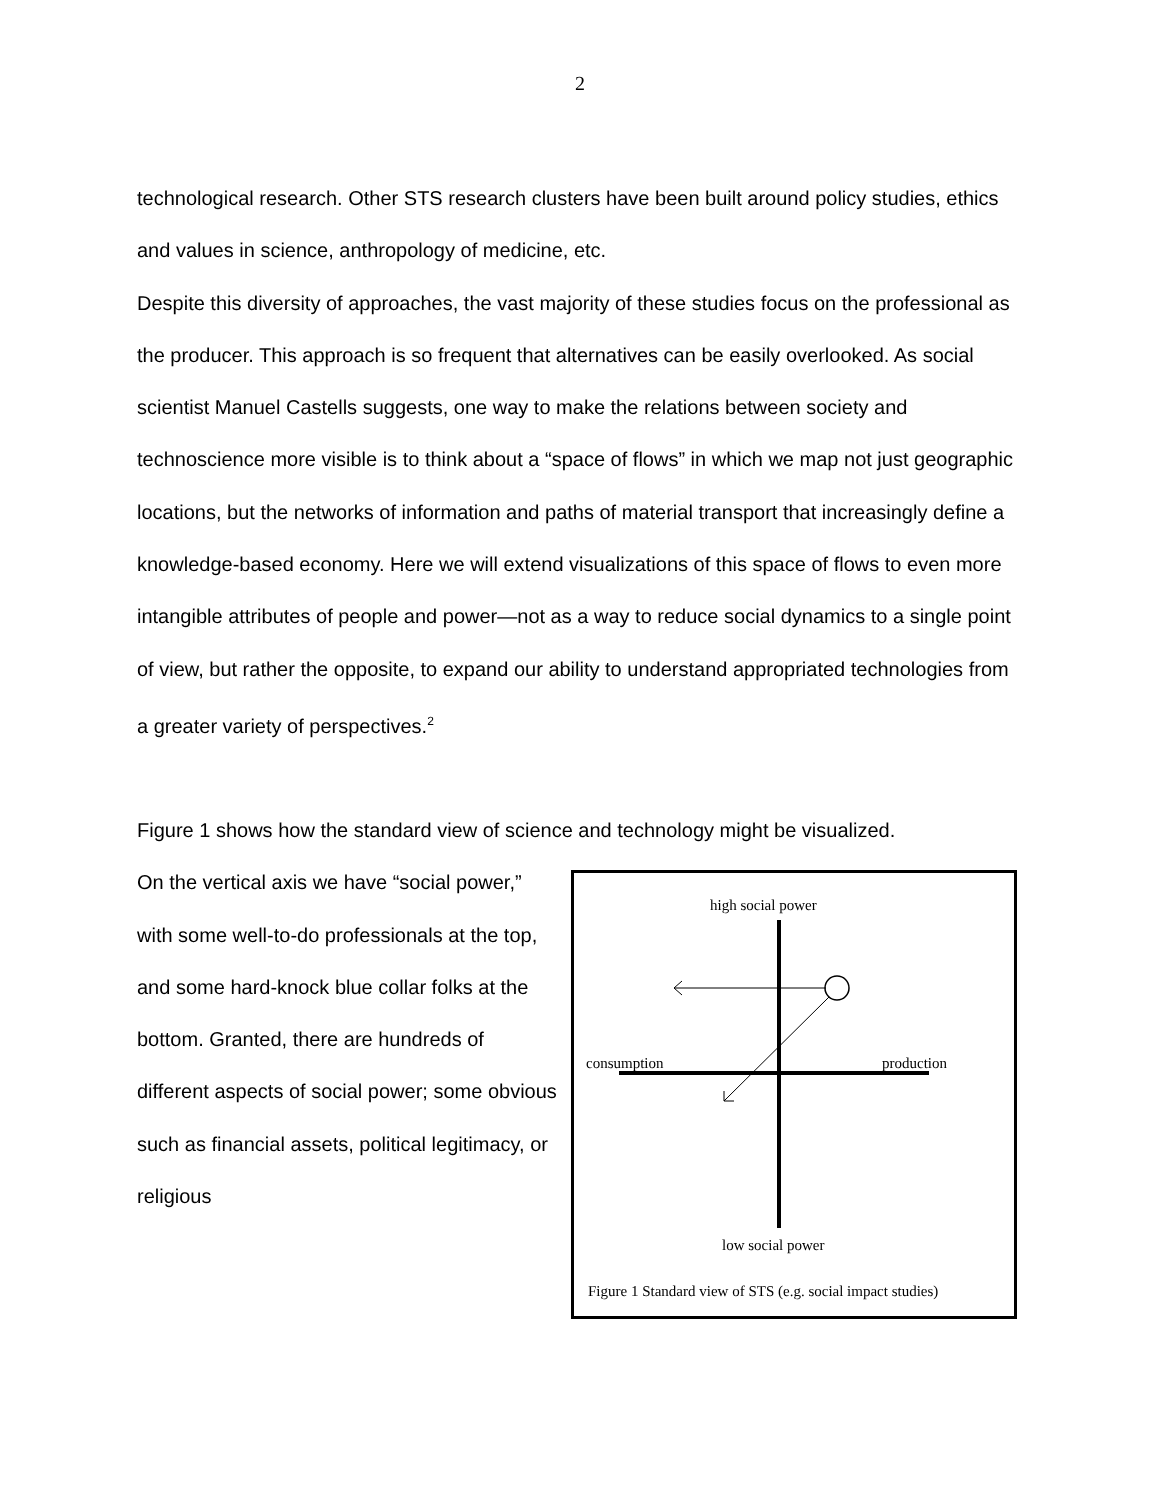2
technological research. Other STS research clusters have been built around policy studies, ethics and values in science, anthropology of medicine, etc.
Despite this diversity of approaches, the vast majority of these studies focus on the professional as the producer. This approach is so frequent that alternatives can be easily overlooked. As social scientist Manuel Castells suggests, one way to make the relations between society and technoscience more visible is to think about a “space of flows” in which we map not just geographic locations, but the networks of information and paths of material transport that increasingly define a knowledge-based economy. Here we will extend visualizations of this space of flows to even more intangible attributes of people and power—not as a way to reduce social dynamics to a single point of view, but rather the opposite, to expand our ability to understand appropriated technologies from a greater variety of perspectives.<sup>2</sup>
Figure 1 shows how the standard view of science and technology might be visualized.
On the vertical axis we have “social power,” with some well-to-do professionals at the top, and some hard-knock blue collar folks at the bottom. Granted, there are hundreds of different aspects of social power; some obvious such as financial assets, political legitimacy, or religious
high social power
consumption
production
low social power
Figure 1 Standard view of STS (e.g. social impact studies)